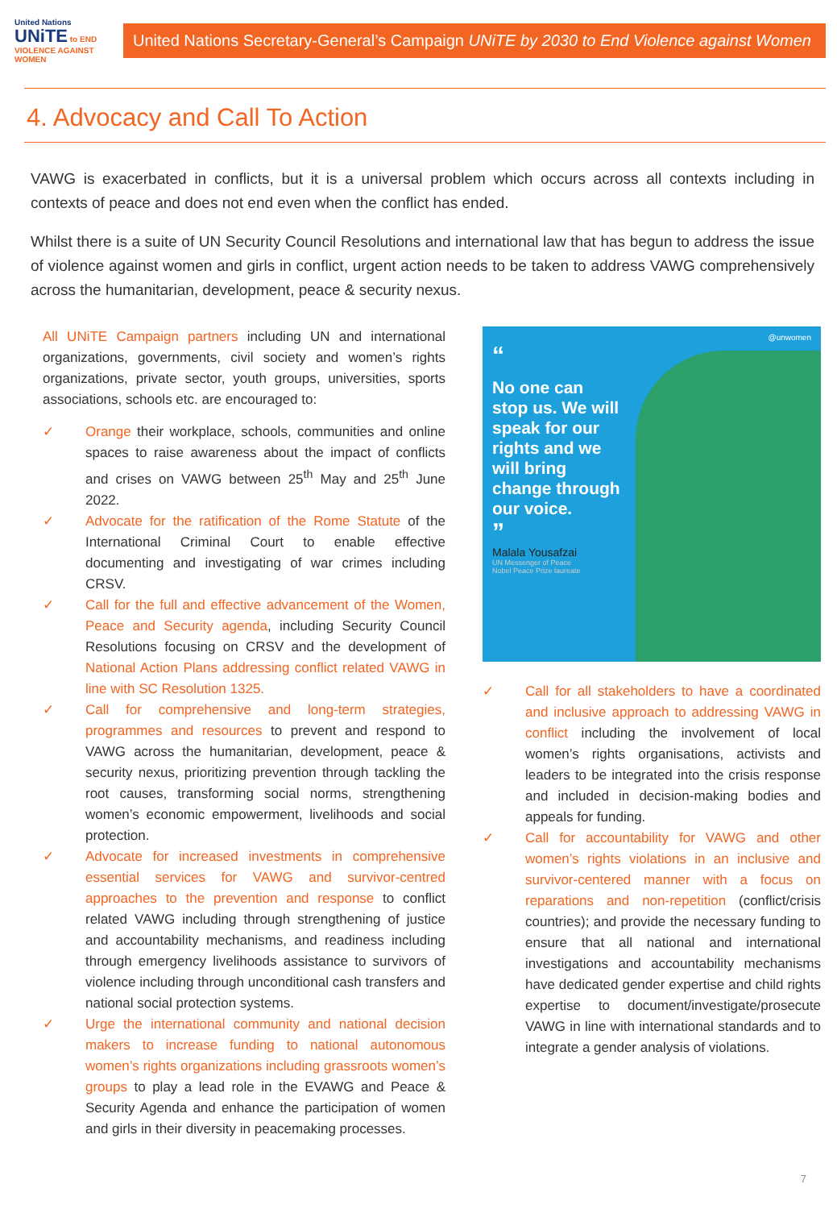United Nations
UNiTE to END VIOLENCE AGAINST WOMEN
United Nations Secretary-General’s Campaign UNiTE by 2030 to End Violence against Women
4. Advocacy and Call To Action
VAWG is exacerbated in conflicts, but it is a universal problem which occurs across all contexts including in contexts of peace and does not end even when the conflict has ended.
Whilst there is a suite of UN Security Council Resolutions and international law that has begun to address the issue of violence against women and girls in conflict, urgent action needs to be taken to address VAWG comprehensively across the humanitarian, development, peace & security nexus.
All UNiTE Campaign partners including UN and international organizations, governments, civil society and women’s rights organizations, private sector, youth groups, universities, sports associations, schools etc. are encouraged to:
✓ Orange their workplace, schools, communities and online spaces to raise awareness about the impact of conflicts and crises on VAWG between 25<sup>th</sup> May and 25<sup>th</sup> June 2022.
✓ Advocate for the ratification of the Rome Statute of the International Criminal Court to enable effective documenting and investigating of war crimes including CRSV.
✓ Call for the full and effective advancement of the Women, Peace and Security agenda, including Security Council Resolutions focusing on CRSV and the development of National Action Plans addressing conflict related VAWG in line with SC Resolution 1325.
✓ Call for comprehensive and long-term strategies, programmes and resources to prevent and respond to VAWG across the humanitarian, development, peace & security nexus, prioritizing prevention through tackling the root causes, transforming social norms, strengthening women’s economic empowerment, livelihoods and social protection.
✓ Advocate for increased investments in comprehensive essential services for VAWG and survivor-centred approaches to the prevention and response to conflict related VAWG including through strengthening of justice and accountability mechanisms, and readiness including through emergency livelihoods assistance to survivors of violence including through unconditional cash transfers and national social protection systems.
✓ Urge the international community and national decision makers to increase funding to national autonomous women’s rights organizations including grassroots women’s groups to play a lead role in the EVAWG and Peace & Security Agenda and enhance the participation of women and girls in their diversity in peacemaking processes.
@unwomen
“
No one can stop us. We will speak for our rights and we will bring change through our voice.
”
Malala Yousafzai
UN Messenger of Peace
Nobel Peace Prize laureate
✓ Call for all stakeholders to have a coordinated and inclusive approach to addressing VAWG in conflict including the involvement of local women’s rights organisations, activists and leaders to be integrated into the crisis response and included in decision-making bodies and appeals for funding.
✓ Call for accountability for VAWG and other women’s rights violations in an inclusive and survivor-centered manner with a focus on reparations and non-repetition (conflict/crisis countries); and provide the necessary funding to ensure that all national and international investigations and accountability mechanisms have dedicated gender expertise and child rights expertise to document/investigate/prosecute VAWG in line with international standards and to integrate a gender analysis of violations.
7